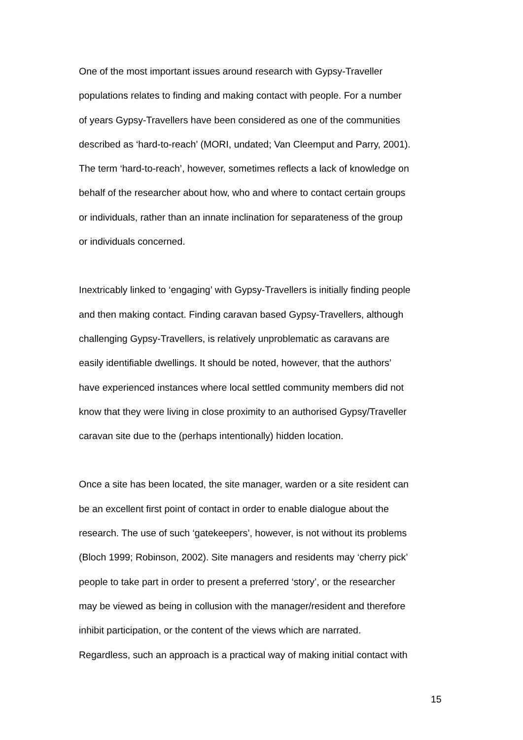One of the most important issues around research with Gypsy-Traveller populations relates to finding and making contact with people. For a number of years Gypsy-Travellers have been considered as one of the communities described as ‘hard-to-reach’ (MORI, undated; Van Cleemput and Parry, 2001). The term ‘hard-to-reach’, however, sometimes reflects a lack of knowledge on behalf of the researcher about how, who and where to contact certain groups or individuals, rather than an innate inclination for separateness of the group or individuals concerned.
Inextricably linked to ‘engaging’ with Gypsy-Travellers is initially finding people and then making contact. Finding caravan based Gypsy-Travellers, although challenging Gypsy-Travellers, is relatively unproblematic as caravans are easily identifiable dwellings. It should be noted, however, that the authors’ have experienced instances where local settled community members did not know that they were living in close proximity to an authorised Gypsy/Traveller caravan site due to the (perhaps intentionally) hidden location.
Once a site has been located, the site manager, warden or a site resident can be an excellent first point of contact in order to enable dialogue about the research. The use of such ‘gatekeepers’, however, is not without its problems (Bloch 1999; Robinson, 2002). Site managers and residents may ‘cherry pick’ people to take part in order to present a preferred ‘story’, or the researcher may be viewed as being in collusion with the manager/resident and therefore inhibit participation, or the content of the views which are narrated. Regardless, such an approach is a practical way of making initial contact with
15